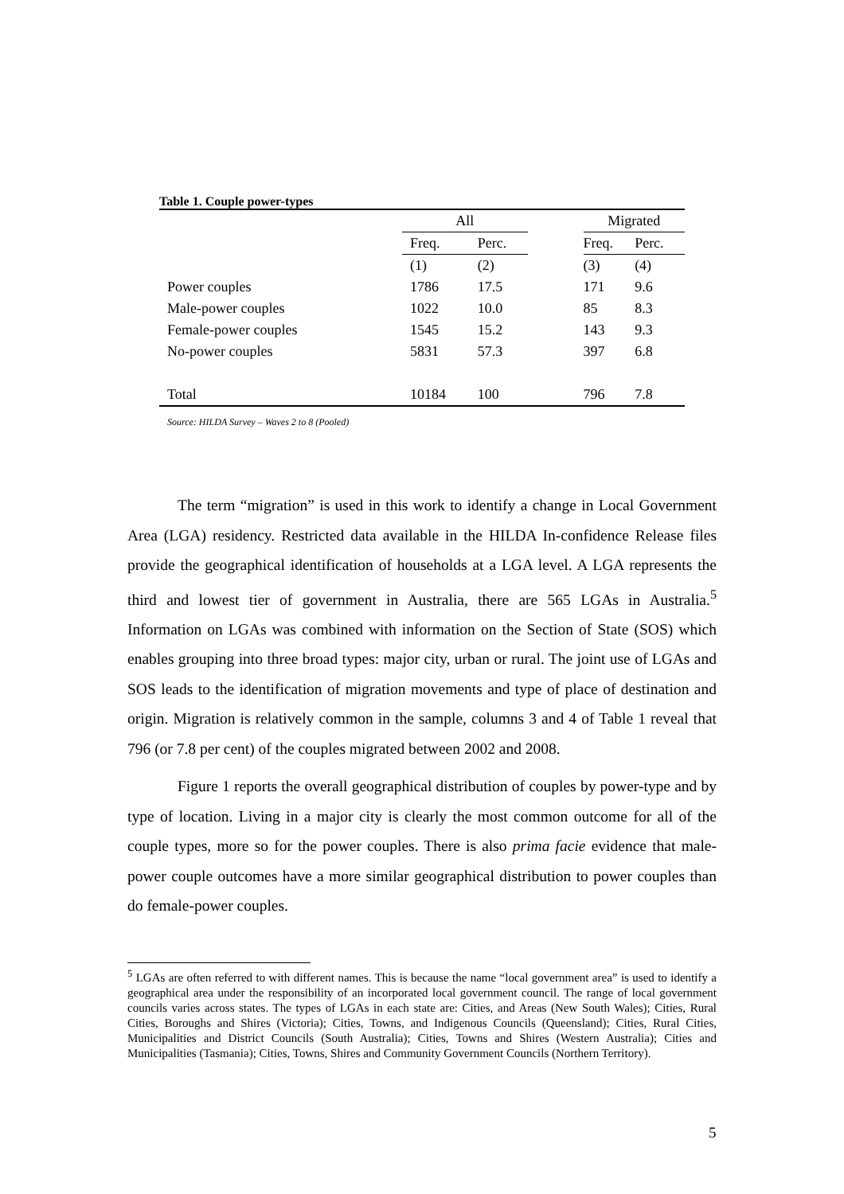Table 1. Couple power-types
| | All | | | Migrated | |
| | Freq. | Perc. | | Freq. | Perc. |
| | (1) | (2) | | (3) | (4) |
| Power couples | 1786 | 17.5 | | 171 | 9.6 |
| Male-power couples | 1022 | 10.0 | | 85 | 8.3 |
| Female-power couples | 1545 | 15.2 | | 143 | 9.3 |
| No-power couples | 5831 | 57.3 | | 397 | 6.8 |
| Total | 10184 | 100 | | 796 | 7.8 |
Source: HILDA Survey – Waves 2 to 8 (Pooled)
The term “migration” is used in this work to identify a change in Local Government Area (LGA) residency. Restricted data available in the HILDA In-confidence Release files provide the geographical identification of households at a LGA level. A LGA represents the third and lowest tier of government in Australia, there are 565 LGAs in Australia.<sup>5</sup> Information on LGAs was combined with information on the Section of State (SOS) which enables grouping into three broad types: major city, urban or rural. The joint use of LGAs and SOS leads to the identification of migration movements and type of place of destination and origin. Migration is relatively common in the sample, columns 3 and 4 of Table 1 reveal that 796 (or 7.8 per cent) of the couples migrated between 2002 and 2008.
Figure 1 reports the overall geographical distribution of couples by power-type and by type of location. Living in a major city is clearly the most common outcome for all of the couple types, more so for the power couples. There is also prima facie evidence that male-power couple outcomes have a more similar geographical distribution to power couples than do female-power couples.
<sup>5</sup> LGAs are often referred to with different names. This is because the name “local government area” is used to identify a geographical area under the responsibility of an incorporated local government council. The range of local government councils varies across states. The types of LGAs in each state are: Cities, and Areas (New South Wales); Cities, Rural Cities, Boroughs and Shires (Victoria); Cities, Towns, and Indigenous Councils (Queensland); Cities, Rural Cities, Municipalities and District Councils (South Australia); Cities, Towns and Shires (Western Australia); Cities and Municipalities (Tasmania); Cities, Towns, Shires and Community Government Councils (Northern Territory).
5